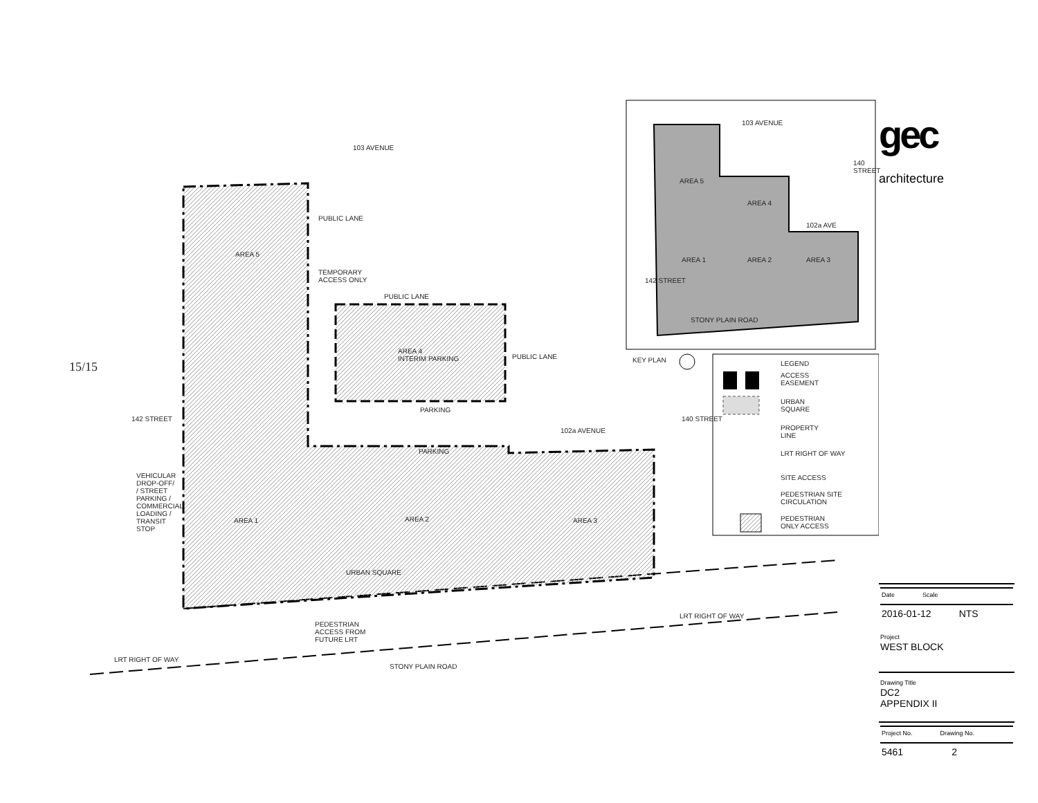15/15
103 AVENUE
PUBLIC LANE
AREA 5
TEMPORARY
ACCESS ONLY
PUBLIC LANE
AREA 4
INTERIM PARKING
PUBLIC LANE
PARKING
102a AVENUE
PARKING
142 STREET 140 STREET
VEHICULAR
DROP-OFF/
/ STREET
PARKING /
COMMERCIAL
LOADING /
TRANSIT
STOP
AREA 1 AREA 2 AREA 3
URBAN SQUARE
PEDESTRIAN
ACCESS FROM
FUTURE LRT
LRT RIGHT OF WAY
LRT RIGHT OF WAY
STONY PLAIN ROAD
103 AVENUE
AREA 5
AREA 4
102a AVE
AREA 1 AREA 2 AREA 3
140 STREET
142 STREET
STONY PLAIN ROAD
KEY PLAN LEGEND
ACCESS
EASEMENT
URBAN
SQUARE
PROPERTY
LINE
LRT RIGHT OF WAY
SITE ACCESS
PEDESTRIAN SITE
CIRCULATION
PEDESTRIAN
ONLY ACCESS
gec
architecture
Date Scale
2016-01-12 NTS
Project
WEST BLOCK
Drawing Title
DC2
APPENDIX II
Project No. Drawing No.
5461 2